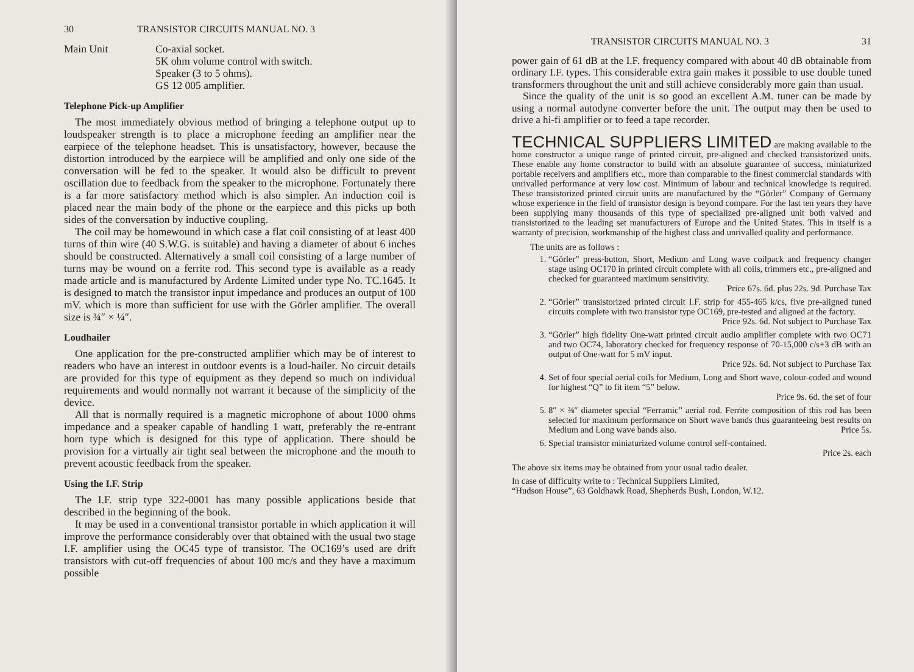30 TRANSISTOR CIRCUITS MANUAL NO. 3
Main Unit Co-axial socket.
5K ohm volume control with switch.
Speaker (3 to 5 ohms).
GS 12 005 amplifier.
Telephone Pick-up Amplifier
The most immediately obvious method of bringing a telephone output up to loudspeaker strength is to place a microphone feeding an amplifier near the earpiece of the telephone headset. This is unsatisfactory, however, because the distortion introduced by the earpiece will be amplified and only one side of the conversation will be fed to the speaker. It would also be difficult to prevent oscillation due to feedback from the speaker to the microphone. Fortunately there is a far more satisfactory method which is also simpler. An induction coil is placed near the main body of the phone or the earpiece and this picks up both sides of the conversation by inductive coupling.
The coil may be homewound in which case a flat coil consisting of at least 400 turns of thin wire (40 S.W.G. is suitable) and having a diameter of about 6 inches should be constructed. Alternatively a small coil consisting of a large number of turns may be wound on a ferrite rod. This second type is available as a ready made article and is manufactured by Ardente Limited under type No. TC.1645. It is designed to match the transistor input impedance and produces an output of 100 mV. which is more than sufficient for use with the Görler amplifier. The overall size is ¾″ × ¼″.
Loudhailer
One application for the pre-constructed amplifier which may be of interest to readers who have an interest in outdoor events is a loud-hailer. No circuit details are provided for this type of equipment as they depend so much on individual requirements and would normally not warrant it because of the simplicity of the device.
All that is normally required is a magnetic microphone of about 1000 ohms impedance and a speaker capable of handling 1 watt, preferably the re-entrant horn type which is designed for this type of application. There should be provision for a virtually air tight seal between the microphone and the mouth to prevent acoustic feedback from the speaker.
Using the I.F. Strip
The I.F. strip type 322-0001 has many possible applications beside that described in the beginning of the book.
It may be used in a conventional transistor portable in which application it will improve the performance considerably over that obtained with the usual two stage I.F. amplifier using the OC45 type of transistor. The OC169’s used are drift transistors with cut-off frequencies of about 100 mc/s and they have a maximum possible
TRANSISTOR CIRCUITS MANUAL NO. 3 31
power gain of 61 dB at the I.F. frequency compared with about 40 dB obtainable from ordinary I.F. types. This considerable extra gain makes it possible to use double tuned transformers throughout the unit and still achieve considerably more gain than usual.
Since the quality of the unit is so good an excellent A.M. tuner can be made by using a normal autodyne converter before the unit. The output may then be used to drive a hi-fi amplifier or to feed a tape recorder.
TECHNICAL SUPPLIERS LIMITED are making available to the home constructor a unique range of printed circuit, pre-aligned and checked transistorized units. These enable any home constructor to build with an absolute guarantee of success, miniaturized portable receivers and amplifiers etc., more than comparable to the finest commercial standards with unrivalled performance at very low cost. Minimum of labour and technical knowledge is required. These transistorized printed circuit units are manufactured by the “Görler” Company of Germany whose experience in the field of transistor design is beyond compare. For the last ten years they have been supplying many thousands of this type of specialized pre-aligned unit both valved and transistorized to the leading set manufacturers of Europe and the United States. This in itself is a warranty of precision, workmanship of the highest class and unrivalled quality and performance.
The units are as follows :
1. “Görler” press-button, Short, Medium and Long wave coilpack and frequency changer stage using OC170 in printed circuit complete with all coils, trimmers etc., pre-aligned and checked for guaranteed maximum sensitivity.
Price 67s. 6d. plus 22s. 9d. Purchase Tax
2. “Görler” transistorized printed circuit I.F. strip for 455-465 k/cs, five pre-aligned tuned circuits complete with two transistor type OC169, pre-tested and aligned at the factory.
Price 92s. 6d. Not subject to Purchase Tax
3. “Görler” high fidelity One-watt printed circuit audio amplifier complete with two OC71 and two OC74, laboratory checked for frequency response of 70-15,000 c/s+3 dB with an output of One-watt for 5 mV input.
Price 92s. 6d. Not subject to Purchase Tax
4. Set of four special aerial coils for Medium, Long and Short wave, colour-coded and wound for highest “Q” to fit item “5” below.
Price 9s. 6d. the set of four
5. 8″ × ⅜″ diameter special “Ferramic” aerial rod. Ferrite composition of this rod has been selected for maximum performance on Short wave bands thus guaranteeing best results on Medium and Long wave bands also. Price 5s.
6. Special transistor miniaturized volume control self-contained.
Price 2s. each
The above six items may be obtained from your usual radio dealer.
In case of difficulty write to : Technical Suppliers Limited,
“Hudson House”, 63 Goldhawk Road, Shepherds Bush, London, W.12.